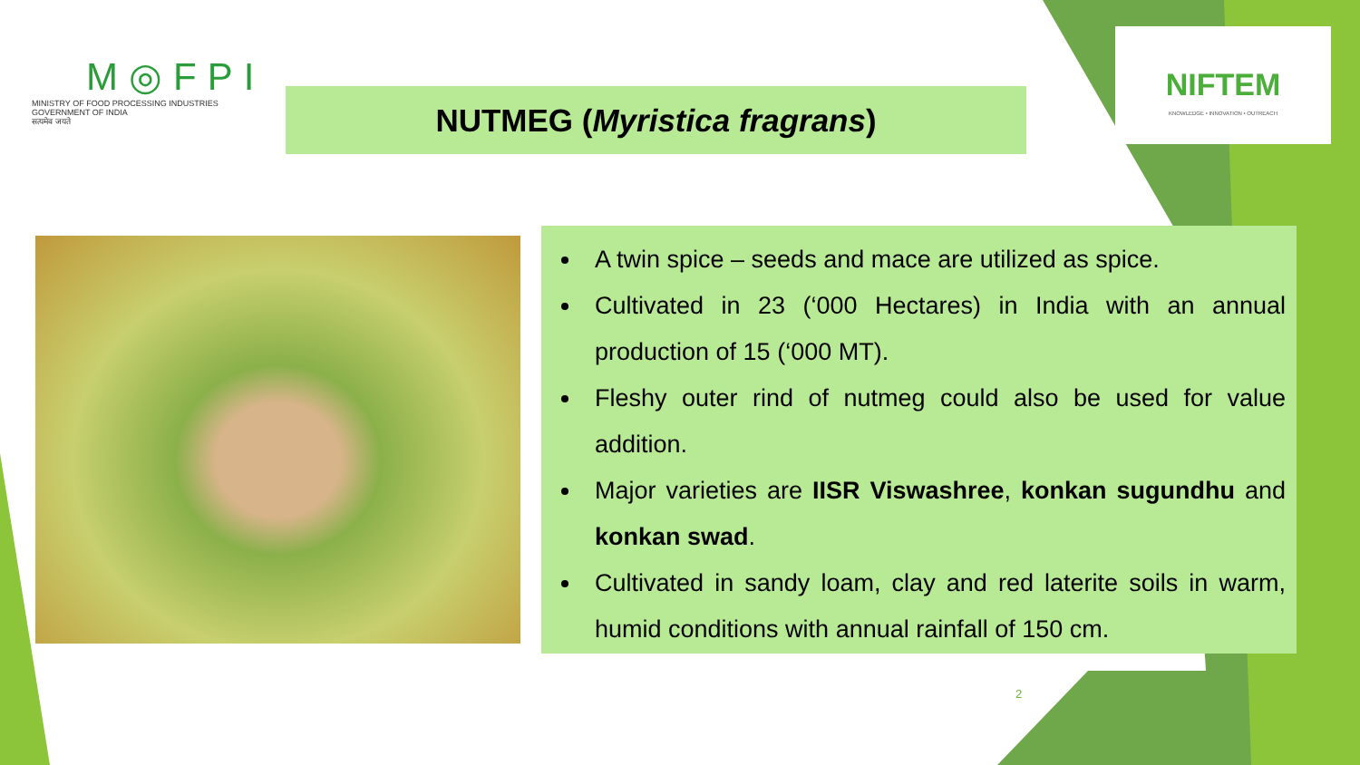M◎FPI
MINISTRY OF FOOD PROCESSING INDUSTRIES
GOVERNMENT OF INDIA
सत्यमेव जयते
NUTMEG (Myristica fragrans)
NIFTEM
KNOWLEDGE • INNOVATION • OUTREACH
A twin spice – seeds and mace are utilized as spice.
Cultivated in 23 (‘000 Hectares) in India with an annual production of 15 (‘000 MT).
Fleshy outer rind of nutmeg could also be used for value addition.
Major varieties are IISR Viswashree, konkan sugundhu and konkan swad.
Cultivated in sandy loam, clay and red laterite soils in warm, humid conditions with annual rainfall of 150 cm.
2